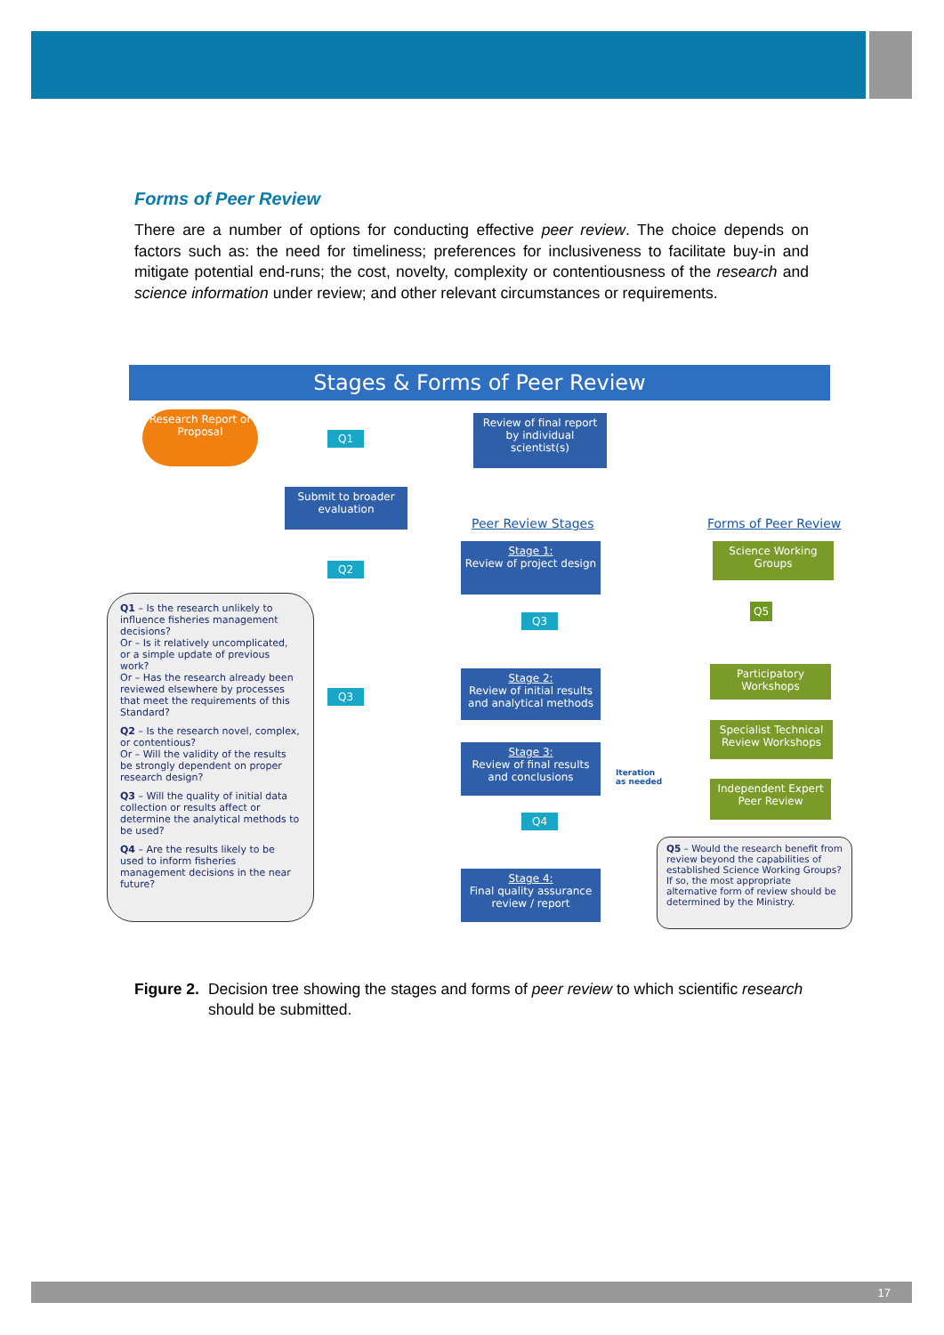Forms of Peer Review
There are a number of options for conducting effective peer review. The choice depends on factors such as: the need for timeliness; preferences for inclusiveness to facilitate buy-in and mitigate potential end-runs; the cost, novelty, complexity or contentiousness of the research and science information under review; and other relevant circumstances or requirements.
Stages & Forms of Peer Review
Research Report or Proposal
Q1
Review of final report by individual scientist(s)
Submit to broader evaluation
Peer Review Stages Forms of Peer Review
Q2
Stage 1:
Review of project design
Science Working Groups
Q3
Q5
Q1 – Is the research unlikely to influence fisheries management decisions?
Or – Is it relatively uncomplicated, or a simple update of previous work?
Or – Has the research already been reviewed elsewhere by processes that meet the requirements of this Standard?
Q2 – Is the research novel, complex, or contentious?
Or – Will the validity of the results be strongly dependent on proper research design?
Q3 – Will the quality of initial data collection or results affect or determine the analytical methods to be used?
Q4 – Are the results likely to be used to inform fisheries management decisions in the near future?
Q3
Stage 2:
Review of initial results and analytical methods
Participatory Workshops
Specialist Technical Review Workshops
Stage 3:
Review of final results and conclusions
Iteration
as needed
Independent Expert Peer Review
Q4
Q5 – Would the research benefit from review beyond the capabilities of established Science Working Groups? If so, the most appropriate alternative form of review should be determined by the Ministry.
Stage 4:
Final quality assurance review / report
Figure 2. Decision tree showing the stages and forms of peer review to which scientific research should be submitted.
17